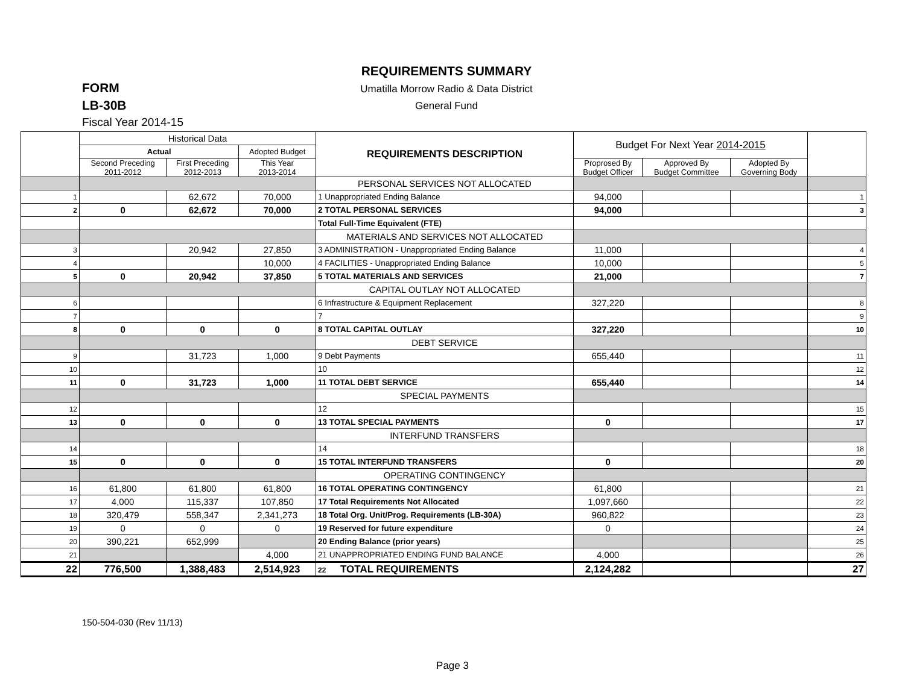REQUIREMENTS SUMMARY
FORM
Umatilla Morrow Radio & Data District
LB-30B
General Fund
Fiscal Year 2014-15
| | Historical Data | | | REQUIREMENTS DESCRIPTION | Budget For Next Year 2014-2015 | | | |
| --- | --- | --- | --- | --- | --- | --- | --- | --- |
| | Actual | | Adopted Budget | | | | | |
| | Second Preceding 2011-2012 | First Preceding 2012-2013 | This Year 2013-2014 | | Proprosed By Budget Officer | Approved By Budget Committee | Adopted By Governing Body | |
| | | | | PERSONAL SERVICES NOT ALLOCATED | | | | |
| 1 | | 62,672 | 70,000 | 1 Unappropriated Ending Balance | 94,000 | | | 1 |
| 2 | 0 | 62,672 | 70,000 | 2 TOTAL PERSONAL SERVICES | 94,000 | | | 3 |
| | | | | Total Full-Time Equivalent (FTE) | | | | |
| | | | | MATERIALS AND SERVICES NOT ALLOCATED | | | | |
| 3 | | 20,942 | 27,850 | 3 ADMINISTRATION - Unappropriated Ending Balance | 11,000 | | | 4 |
| 4 | | | 10,000 | 4 FACILITIES - Unappropriated Ending Balance | 10,000 | | | 5 |
| 5 | 0 | 20,942 | 37,850 | 5 TOTAL MATERIALS AND SERVICES | 21,000 | | | 7 |
| | | | | CAPITAL OUTLAY NOT ALLOCATED | | | | |
| 6 | | | | 6 Infrastructure & Equipment Replacement | 327,220 | | | 8 |
| 7 | | | | 7 | | | | 9 |
| 8 | 0 | 0 | 0 | 8 TOTAL CAPITAL OUTLAY | 327,220 | | | 10 |
| | | | | DEBT SERVICE | | | | |
| 9 | | 31,723 | 1,000 | 9 Debt Payments | 655,440 | | | 11 |
| 10 | | | | 10 | | | | 12 |
| 11 | 0 | 31,723 | 1,000 | 11 TOTAL DEBT SERVICE | 655,440 | | | 14 |
| | | | | SPECIAL PAYMENTS | | | | |
| 12 | | | | 12 | | | | 15 |
| 13 | 0 | 0 | 0 | 13 TOTAL SPECIAL PAYMENTS | 0 | | | 17 |
| | | | | INTERFUND TRANSFERS | | | | |
| 14 | | | | 14 | | | | 18 |
| 15 | 0 | 0 | 0 | 15 TOTAL INTERFUND TRANSFERS | 0 | | | 20 |
| | | | | OPERATING CONTINGENCY | | | | |
| 16 | 61,800 | 61,800 | 61,800 | 16 TOTAL OPERATING CONTINGENCY | 61,800 | | | 21 |
| 17 | 4,000 | 115,337 | 107,850 | 17 Total Requirements Not Allocated | 1,097,660 | | | 22 |
| 18 | 320,479 | 558,347 | 2,341,273 | 18 Total Org. Unit/Prog. Requirements (LB-30A) | 960,822 | | | 23 |
| 19 | 0 | 0 | 0 | 19 Reserved for future expenditure | 0 | | | 24 |
| 20 | 390,221 | 652,999 | | 20 Ending Balance (prior years) | | | | 25 |
| 21 | | | 4,000 | 21 UNAPPROPRIATED ENDING FUND BALANCE | 4,000 | | | 26 |
| 22 | 776,500 | 1,388,483 | 2,514,923 | 22 TOTAL REQUIREMENTS | 2,124,282 | | | 27 |
150-504-030 (Rev 11/13)
Page 3